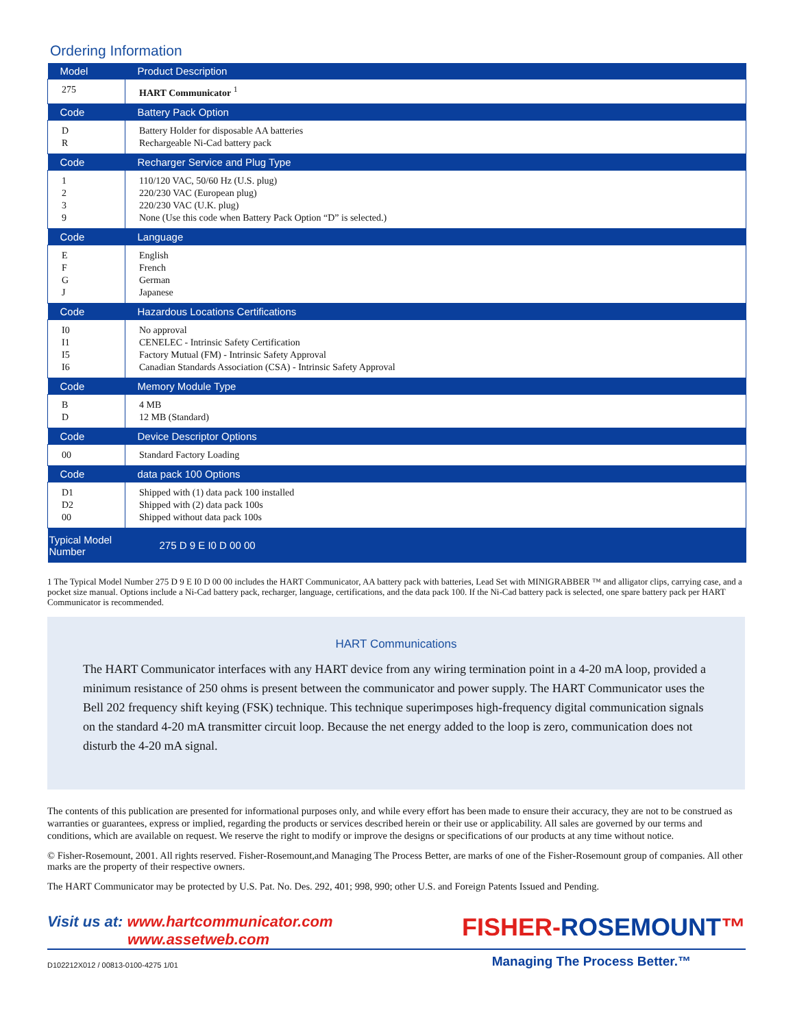Ordering Information
| Model | Product Description |
| --- | --- |
| 275 | HART Communicator <sup>1</sup> |
| Code | Battery Pack Option |
| D R | Battery Holder for disposable AA batteries Rechargeable Ni-Cad battery pack |
| Code | Recharger Service and Plug Type |
| 1 2 3 9 | 110/120 VAC, 50/60 Hz (U.S. plug) 220/230 VAC (European plug) 220/230 VAC (U.K. plug) None (Use this code when Battery Pack Option “D” is selected.) |
| Code | Language |
| E F G J | English French German Japanese |
| Code | Hazardous Locations Certifications |
| I0 I1 I5 I6 | No approval CENELEC - Intrinsic Safety Certification Factory Mutual (FM) - Intrinsic Safety Approval Canadian Standards Association (CSA) - Intrinsic Safety Approval |
| Code | Memory Module Type |
| B D | 4 MB 12 MB (Standard) |
| Code | Device Descriptor Options |
| 00 | Standard Factory Loading |
| Code | data pack 100 Options |
| D1 D2 00 | Shipped with (1) data pack 100 installed Shipped with (2) data pack 100s Shipped without data pack 100s |
| Typical Model Number | 275 D 9 E I0 D 00 00 |
1 The Typical Model Number 275 D 9 E I0 D 00 00 includes the HART Communicator, AA battery pack with batteries, Lead Set with MINIGRABBER ™ and alligator clips, carrying case, and a pocket size manual. Options include a Ni-Cad battery pack, recharger, language, certifications, and the data pack 100. If the Ni-Cad battery pack is selected, one spare battery pack per HART Communicator is recommended.
HART Communications
The HART Communicator interfaces with any HART device from any wiring termination point in a 4-20 mA loop, provided a minimum resistance of 250 ohms is present between the communicator and power supply. The HART Communicator uses the Bell 202 frequency shift keying (FSK) technique. This technique superimposes high-frequency digital communication signals on the standard 4-20 mA transmitter circuit loop. Because the net energy added to the loop is zero, communication does not disturb the 4-20 mA signal.
The contents of this publication are presented for informational purposes only, and while every effort has been made to ensure their accuracy, they are not to be construed as warranties or guarantees, express or implied, regarding the products or services described herein or their use or applicability. All sales are governed by our terms and conditions, which are available on request. We reserve the right to modify or improve the designs or specifications of our products at any time without notice.
© Fisher-Rosemount, 2001. All rights reserved. Fisher-Rosemount,and Managing The Process Better, are marks of one of the Fisher-Rosemount group of companies. All other marks are the property of their respective owners.
The HART Communicator may be protected by U.S. Pat. No. Des. 292, 401; 998, 990; other U.S. and Foreign Patents Issued and Pending.
Visit us at: www.hartcommunicator.com
www.assetweb.com
FISHER-ROSEMOUNT™
D102212X012 / 00813-0100-4275 1/01 Managing The Process Better.™